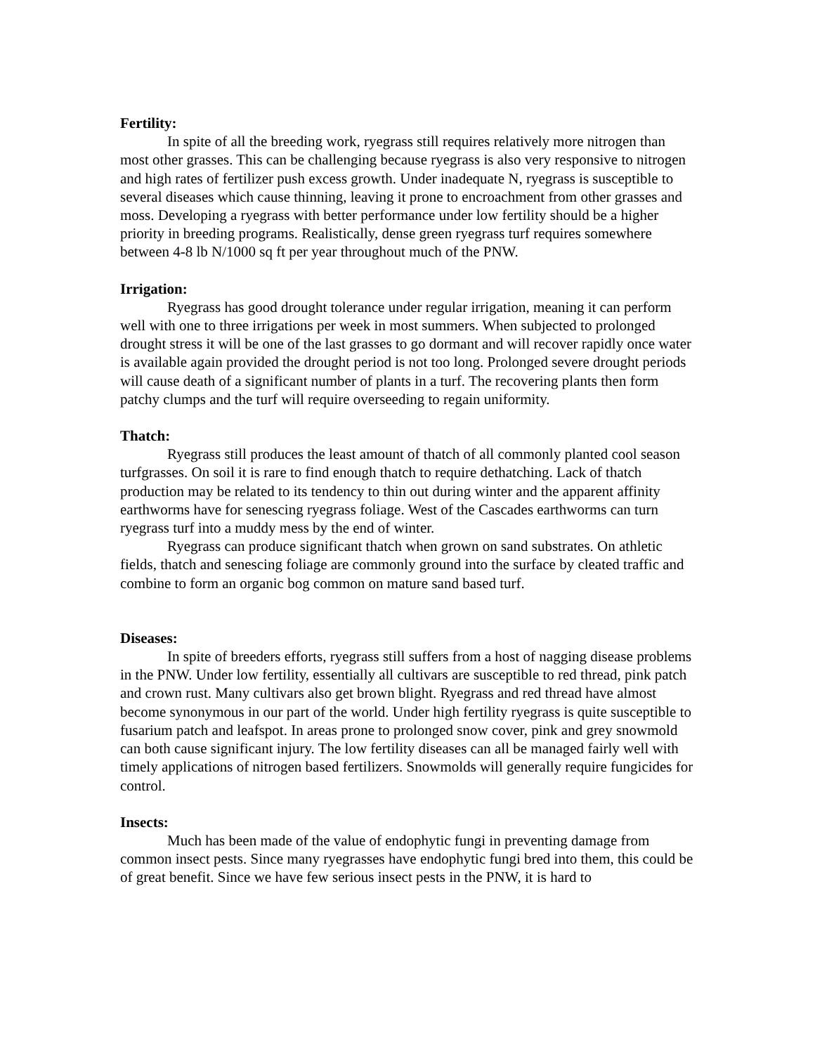Fertility:
In spite of all the breeding work, ryegrass still requires relatively more nitrogen than most other grasses. This can be challenging because ryegrass is also very responsive to nitrogen and high rates of fertilizer push excess growth. Under inadequate N, ryegrass is susceptible to several diseases which cause thinning, leaving it prone to encroachment from other grasses and moss. Developing a ryegrass with better performance under low fertility should be a higher priority in breeding programs. Realistically, dense green ryegrass turf requires somewhere between 4-8 lb N/1000 sq ft per year throughout much of the PNW.
Irrigation:
Ryegrass has good drought tolerance under regular irrigation, meaning it can perform well with one to three irrigations per week in most summers. When subjected to prolonged drought stress it will be one of the last grasses to go dormant and will recover rapidly once water is available again provided the drought period is not too long. Prolonged severe drought periods will cause death of a significant number of plants in a turf. The recovering plants then form patchy clumps and the turf will require overseeding to regain uniformity.
Thatch:
Ryegrass still produces the least amount of thatch of all commonly planted cool season turfgrasses. On soil it is rare to find enough thatch to require dethatching. Lack of thatch production may be related to its tendency to thin out during winter and the apparent affinity earthworms have for senescing ryegrass foliage. West of the Cascades earthworms can turn ryegrass turf into a muddy mess by the end of winter.
Ryegrass can produce significant thatch when grown on sand substrates. On athletic fields, thatch and senescing foliage are commonly ground into the surface by cleated traffic and combine to form an organic bog common on mature sand based turf.
Diseases:
In spite of breeders efforts, ryegrass still suffers from a host of nagging disease problems in the PNW. Under low fertility, essentially all cultivars are susceptible to red thread, pink patch and crown rust. Many cultivars also get brown blight. Ryegrass and red thread have almost become synonymous in our part of the world. Under high fertility ryegrass is quite susceptible to fusarium patch and leafspot. In areas prone to prolonged snow cover, pink and grey snowmold can both cause significant injury. The low fertility diseases can all be managed fairly well with timely applications of nitrogen based fertilizers. Snowmolds will generally require fungicides for control.
Insects:
Much has been made of the value of endophytic fungi in preventing damage from common insect pests. Since many ryegrasses have endophytic fungi bred into them, this could be of great benefit. Since we have few serious insect pests in the PNW, it is hard to